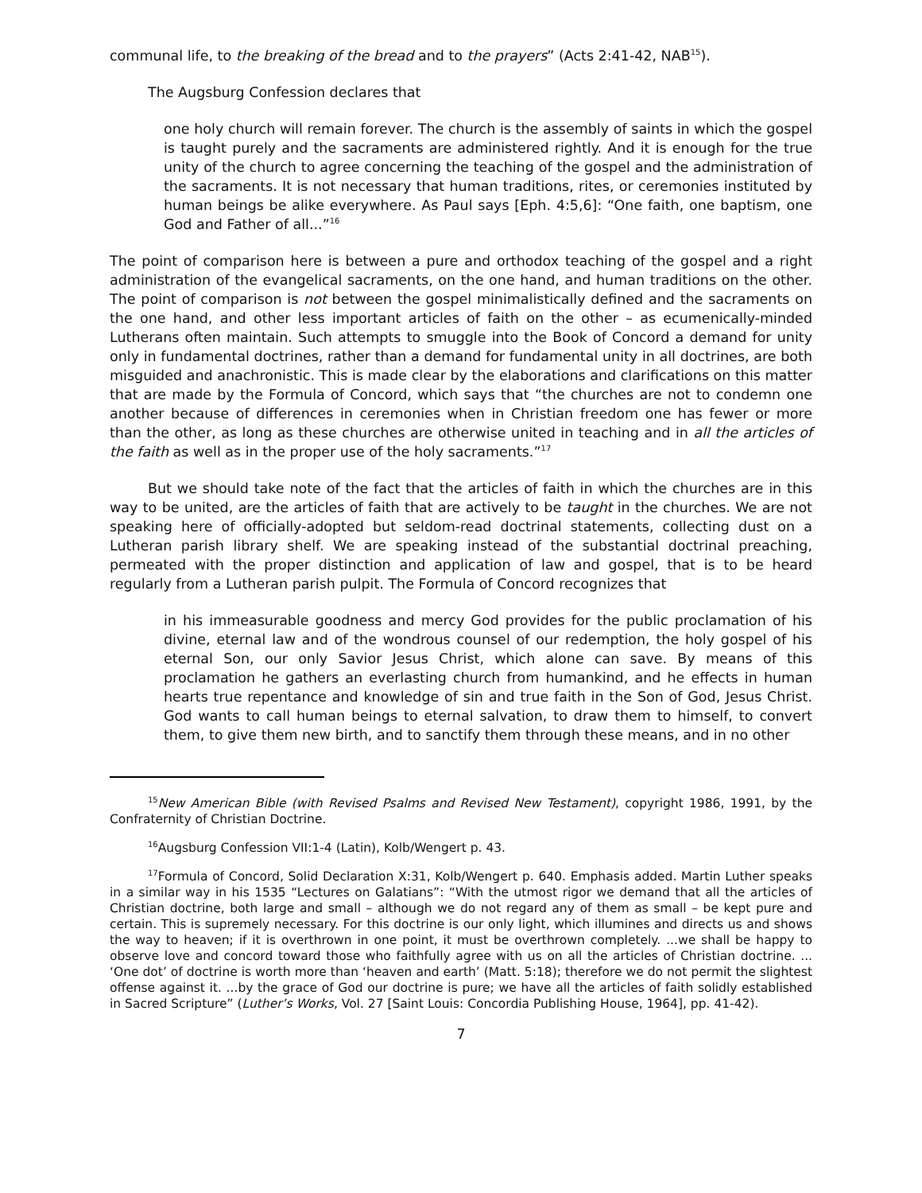communal life, to the breaking of the bread and to the prayers” (Acts 2:41-42, NAB<sup>15</sup>).
The Augsburg Confession declares that
one holy church will remain forever. The church is the assembly of saints in which the gospel is taught purely and the sacraments are administered rightly. And it is enough for the true unity of the church to agree concerning the teaching of the gospel and the administration of the sacraments. It is not necessary that human traditions, rites, or ceremonies instituted by human beings be alike everywhere. As Paul says [Eph. 4:5,6]: “One faith, one baptism, one God and Father of all...”<sup>16</sup>
The point of comparison here is between a pure and orthodox teaching of the gospel and a right administration of the evangelical sacraments, on the one hand, and human traditions on the other. The point of comparison is not between the gospel minimalistically defined and the sacraments on the one hand, and other less important articles of faith on the other – as ecumenically-minded Lutherans often maintain. Such attempts to smuggle into the Book of Concord a demand for unity only in fundamental doctrines, rather than a demand for fundamental unity in all doctrines, are both misguided and anachronistic. This is made clear by the elaborations and clarifications on this matter that are made by the Formula of Concord, which says that “the churches are not to condemn one another because of differences in ceremonies when in Christian freedom one has fewer or more than the other, as long as these churches are otherwise united in teaching and in all the articles of the faith as well as in the proper use of the holy sacraments.”<sup>17</sup>
But we should take note of the fact that the articles of faith in which the churches are in this way to be united, are the articles of faith that are actively to be taught in the churches. We are not speaking here of officially-adopted but seldom-read doctrinal statements, collecting dust on a Lutheran parish library shelf. We are speaking instead of the substantial doctrinal preaching, permeated with the proper distinction and application of law and gospel, that is to be heard regularly from a Lutheran parish pulpit. The Formula of Concord recognizes that
in his immeasurable goodness and mercy God provides for the public proclamation of his divine, eternal law and of the wondrous counsel of our redemption, the holy gospel of his eternal Son, our only Savior Jesus Christ, which alone can save. By means of this proclamation he gathers an everlasting church from humankind, and he effects in human hearts true repentance and knowledge of sin and true faith in the Son of God, Jesus Christ. God wants to call human beings to eternal salvation, to draw them to himself, to convert them, to give them new birth, and to sanctify them through these means, and in no other
<sup>15</sup> New American Bible (with Revised Psalms and Revised New Testament), copyright 1986, 1991, by the Confraternity of Christian Doctrine.
<sup>16</sup> Augsburg Confession VII:1-4 (Latin), Kolb/Wengert p. 43.
<sup>17</sup> Formula of Concord, Solid Declaration X:31, Kolb/Wengert p. 640. Emphasis added. Martin Luther speaks in a similar way in his 1535 “Lectures on Galatians”: “With the utmost rigor we demand that all the articles of Christian doctrine, both large and small – although we do not regard any of them as small – be kept pure and certain. This is supremely necessary. For this doctrine is our only light, which illumines and directs us and shows the way to heaven; if it is overthrown in one point, it must be overthrown completely. ...we shall be happy to observe love and concord toward those who faithfully agree with us on all the articles of Christian doctrine. ... ‘One dot’ of doctrine is worth more than ‘heaven and earth’ (Matt. 5:18); therefore we do not permit the slightest offense against it. ...by the grace of God our doctrine is pure; we have all the articles of faith solidly established in Sacred Scripture” (Luther’s Works, Vol. 27 [Saint Louis: Concordia Publishing House, 1964], pp. 41-42).
7